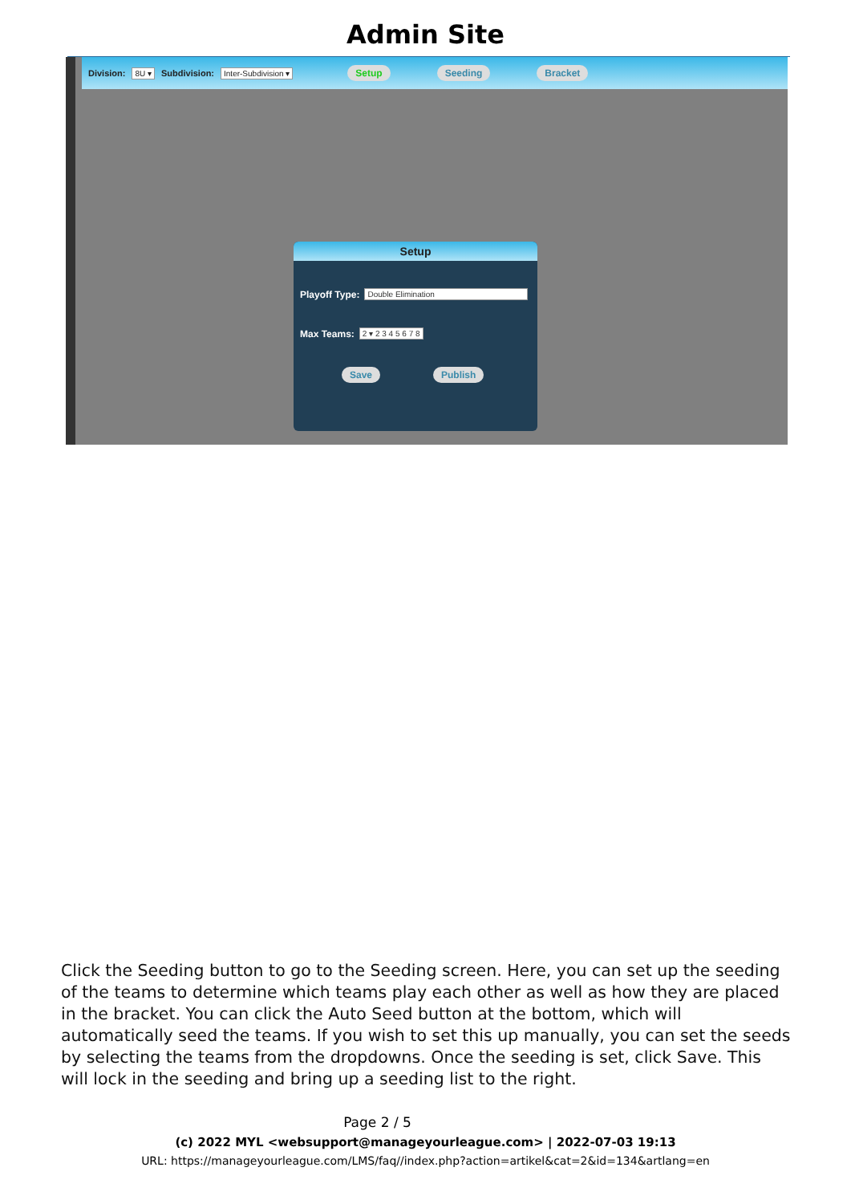Admin Site
Division: 8U ▾ Subdivision: Inter-Subdivision ▾ Setup Seeding Bracket
Setup
Playoff Type: Double Elimination
Max Teams: 2 ▾ 2 3 4 5 6 7 8
Save Publish
Click the Seeding button to go to the Seeding screen. Here, you can set up the seeding of the teams to determine which teams play each other as well as how they are placed in the bracket. You can click the Auto Seed button at the bottom, which will automatically seed the teams. If you wish to set this up manually, you can set the seeds by selecting the teams from the dropdowns. Once the seeding is set, click Save. This will lock in the seeding and bring up a seeding list to the right.
Page 2 / 5
(c) 2022 MYL <websupport@manageyourleague.com> | 2022-07-03 19:13
URL: https://manageyourleague.com/LMS/faq//index.php?action=artikel&cat=2&id=134&artlang=en